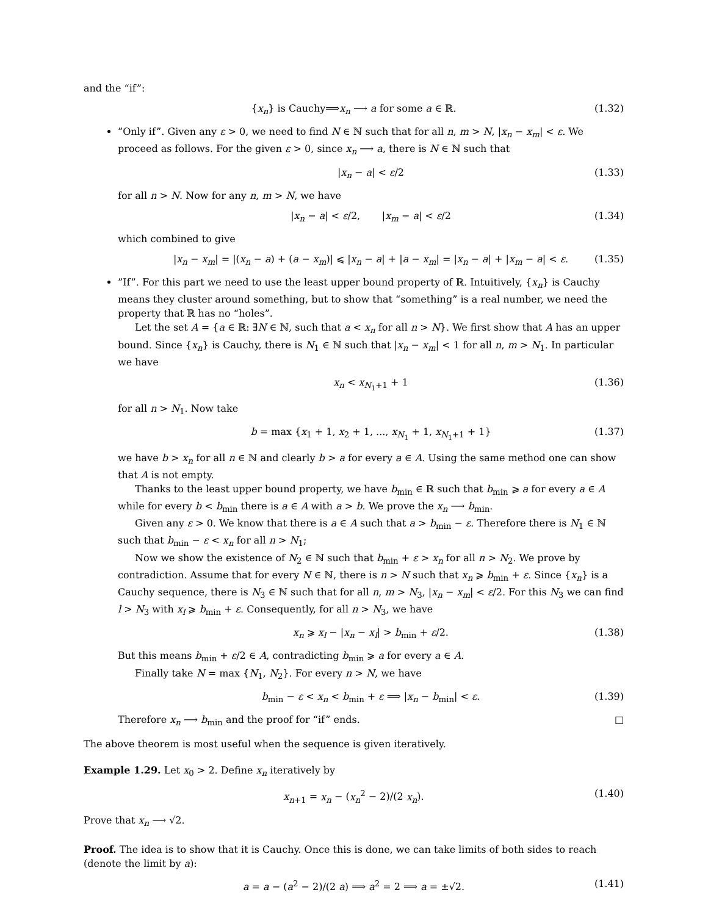and the “if”:
{x<sub>n</sub>} is Cauchy⟹x<sub>n</sub> ⟶ a for some a ∈ ℝ. (1.32)
”Only if”. Given any ε > 0, we need to find N ∈ ℕ such that for all n, m > N, |x<sub>n</sub> − x<sub>m</sub>| < ε. We proceed as follows. For the given ε > 0, since x<sub>n</sub> ⟶ a, there is N ∈ ℕ such that
|x<sub>n</sub> − a| < ε/2 (1.33)
for all n > N. Now for any n, m > N, we have
|x<sub>n</sub> − a| < ε/2, |x<sub>m</sub> − a| < ε/2 (1.34)
which combined to give
|x<sub>n</sub> − x<sub>m</sub>| = |(x<sub>n</sub> − a) + (a − x<sub>m</sub>)| ⩽ |x<sub>n</sub> − a| + |a − x<sub>m</sub>| = |x<sub>n</sub> − a| + |x<sub>m</sub> − a| < ε. (1.35)
”If”. For this part we need to use the least upper bound property of ℝ. Intuitively, {x<sub>n</sub>} is Cauchy means they cluster around something, but to show that “something” is a real number, we need the property that ℝ has no “holes”.
Let the set A = {a ∈ ℝ: ∃N ∈ ℕ, such that a < x<sub>n</sub> for all n > N}. We first show that A has an upper bound. Since {x<sub>n</sub>} is Cauchy, there is N<sub>1</sub> ∈ ℕ such that |x<sub>n</sub> − x<sub>m</sub>| < 1 for all n, m > N<sub>1</sub>. In particular we have
x<sub>n</sub> < x<sub>N<sub>1</sub>+1</sub> + 1 (1.36)
for all n > N<sub>1</sub>. Now take
b = max {x<sub>1</sub> + 1, x<sub>2</sub> + 1, ..., x<sub>N<sub>1</sub></sub> + 1, x<sub>N<sub>1</sub>+1</sub> + 1} (1.37)
we have b > x<sub>n</sub> for all n ∈ ℕ and clearly b > a for every a ∈ A. Using the same method one can show that A is not empty.
Thanks to the least upper bound property, we have b<sub>min</sub> ∈ ℝ such that b<sub>min</sub> ⩾ a for every a ∈ A while for every b < b<sub>min</sub> there is a ∈ A with a > b. We prove the x<sub>n</sub> ⟶ b<sub>min</sub>.
Given any ε > 0. We know that there is a ∈ A such that a > b<sub>min</sub> − ε. Therefore there is N<sub>1</sub> ∈ ℕ such that b<sub>min</sub> − ε < x<sub>n</sub> for all n > N<sub>1</sub>;
Now we show the existence of N<sub>2</sub> ∈ ℕ such that b<sub>min</sub> + ε > x<sub>n</sub> for all n > N<sub>2</sub>. We prove by contradiction. Assume that for every N ∈ ℕ, there is n > N such that x<sub>n</sub> ⩾ b<sub>min</sub> + ε. Since {x<sub>n</sub>} is a Cauchy sequence, there is N<sub>3</sub> ∈ ℕ such that for all n, m > N<sub>3</sub>, |x<sub>n</sub> − x<sub>m</sub>| < ε/2. For this N<sub>3</sub> we can find l > N<sub>3</sub> with x<sub>l</sub> ⩾ b<sub>min</sub> + ε. Consequently, for all n > N<sub>3</sub>, we have
x<sub>n</sub> ⩾ x<sub>l</sub> − |x<sub>n</sub> − x<sub>l</sub>| > b<sub>min</sub> + ε/2. (1.38)
But this means b<sub>min</sub> + ε/2 ∈ A, contradicting b<sub>min</sub> ⩾ a for every a ∈ A.
Finally take N = max {N<sub>1</sub>, N<sub>2</sub>}. For every n > N, we have
b<sub>min</sub> − ε < x<sub>n</sub> < b<sub>min</sub> + ε ⟹ |x<sub>n</sub> − b<sub>min</sub>| < ε. (1.39)
Therefore x<sub>n</sub> ⟶ b<sub>min</sub> and the proof for “if” ends. □
The above theorem is most useful when the sequence is given iteratively.
Example 1.29. Let x<sub>0</sub> > 2. Define x<sub>n</sub> iteratively by
x<sub>n+1</sub> = x<sub>n</sub> − (x<sub>n</sub><sup>2</sup> − 2)/(2 x<sub>n</sub>). (1.40)
Prove that x<sub>n</sub> ⟶ √2.
Proof. The idea is to show that it is Cauchy. Once this is done, we can take limits of both sides to reach (denote the limit by a):
a = a − (a<sup>2</sup> − 2)/(2 a) ⟹ a<sup>2</sup> = 2 ⟹ a = ±√2. (1.41)